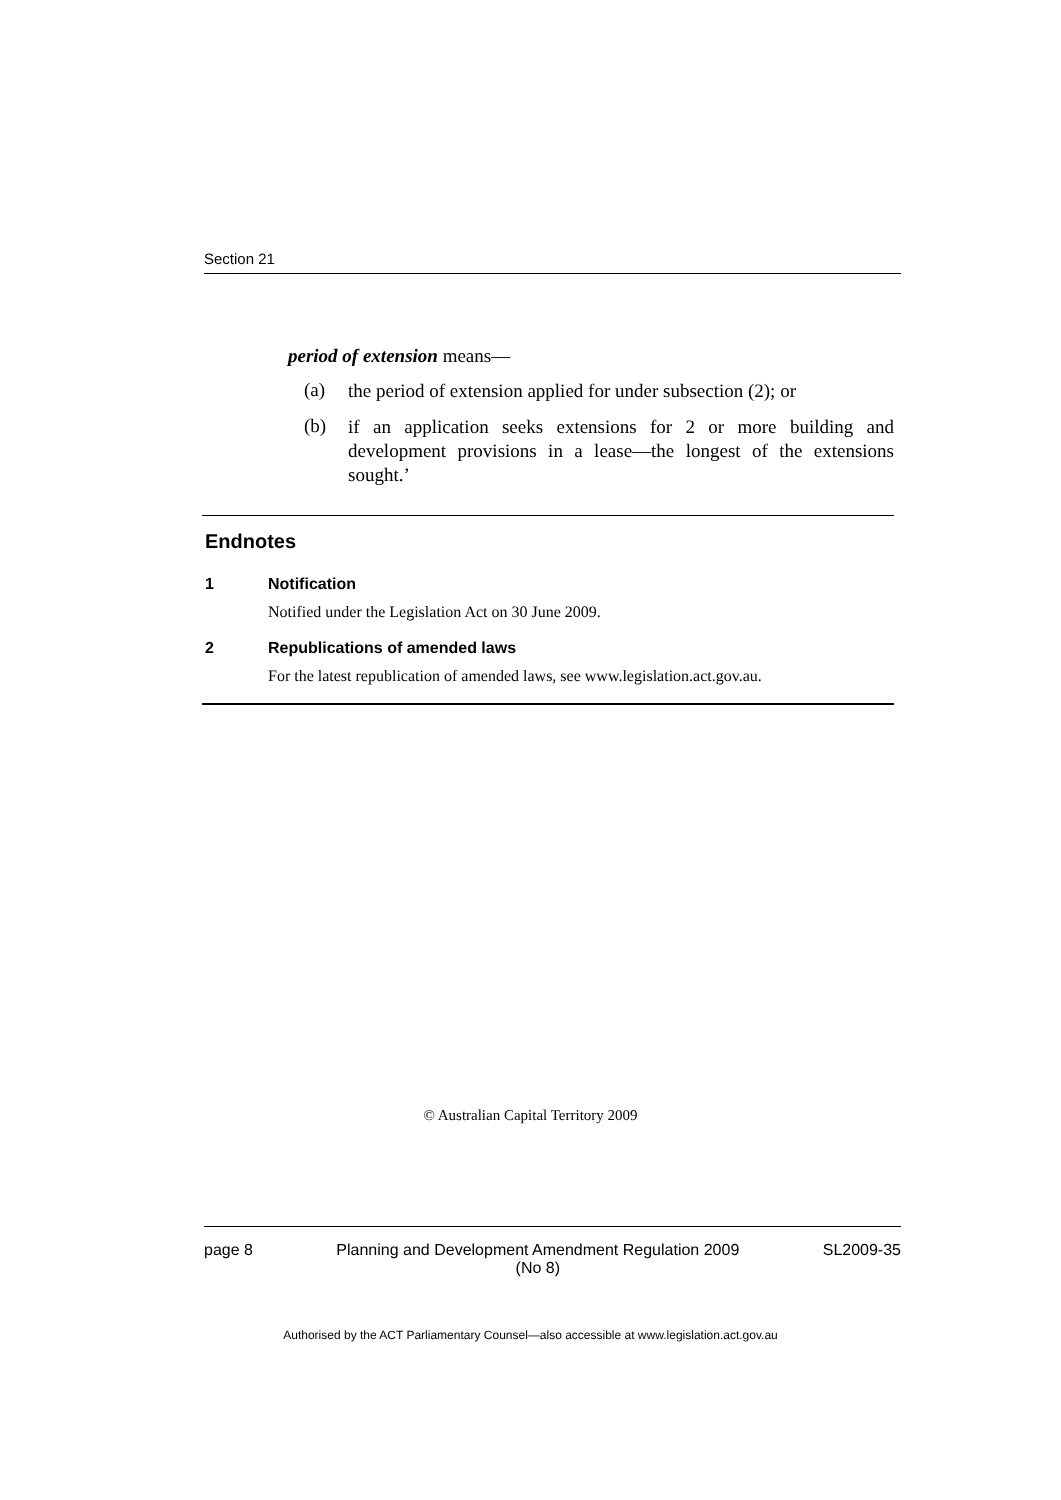Section 21
period of extension means—
(a) the period of extension applied for under subsection (2); or
(b) if an application seeks extensions for 2 or more building and development provisions in a lease—the longest of the extensions sought.’
Endnotes
1 Notification
Notified under the Legislation Act on 30 June 2009.
2 Republications of amended laws
For the latest republication of amended laws, see www.legislation.act.gov.au.
© Australian Capital Territory 2009
page 8 Planning and Development Amendment Regulation 2009
(No 8) SL2009-35
Authorised by the ACT Parliamentary Counsel—also accessible at www.legislation.act.gov.au